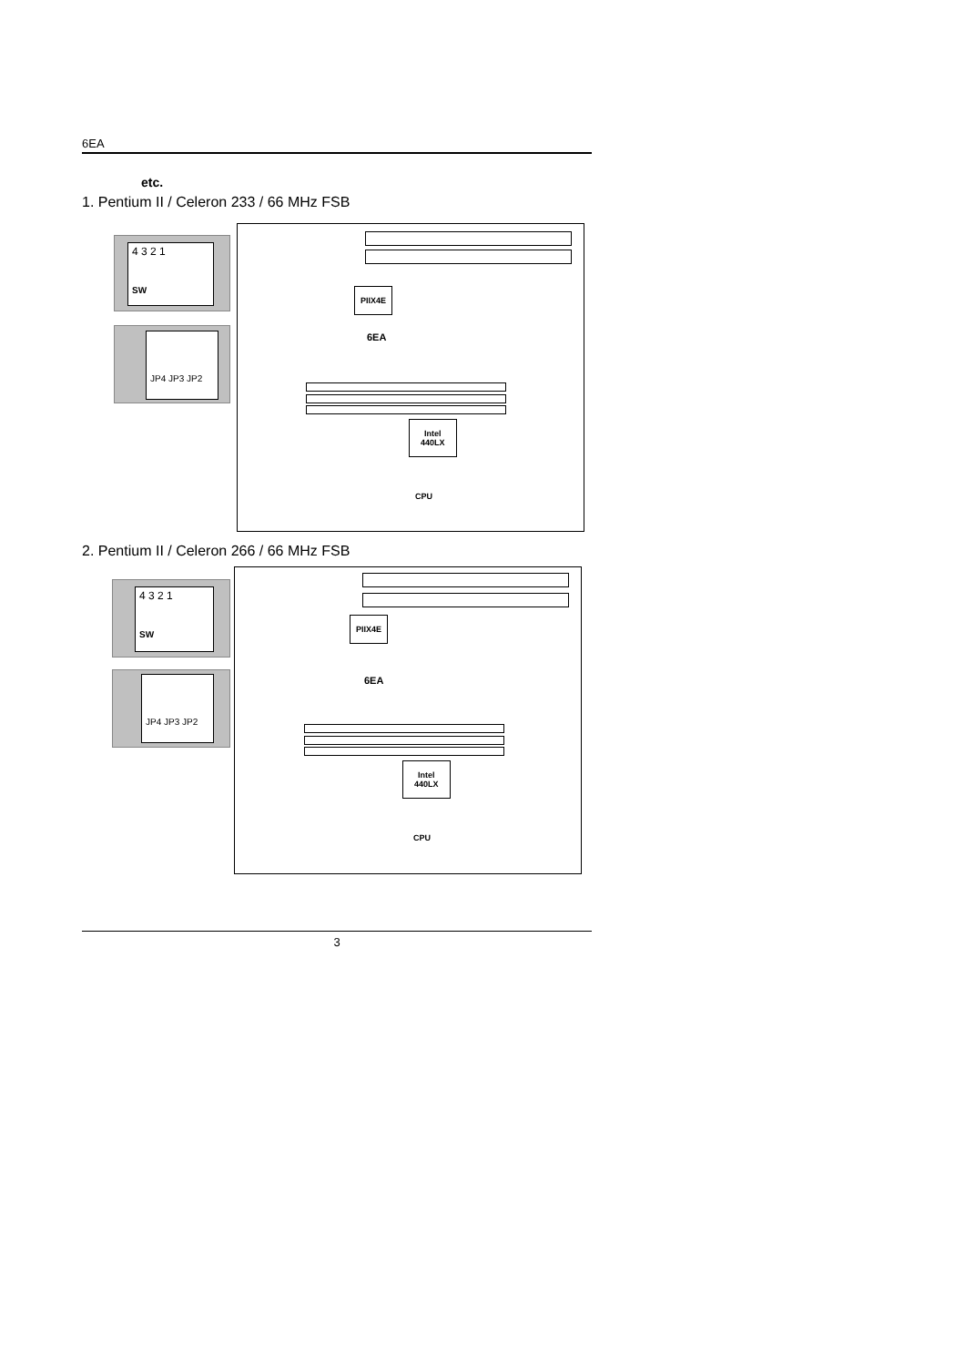6EA
etc.
1. Pentium II / Celeron 233 / 66 MHz FSB
4 3 2 1
SW
JP4 JP3 JP2
PIIX4E
6EA
Intel
440LX
CPU
2. Pentium II / Celeron 266 / 66 MHz FSB
4 3 2 1
SW
JP4 JP3 JP2
PIIX4E
6EA
Intel
440LX
CPU
3